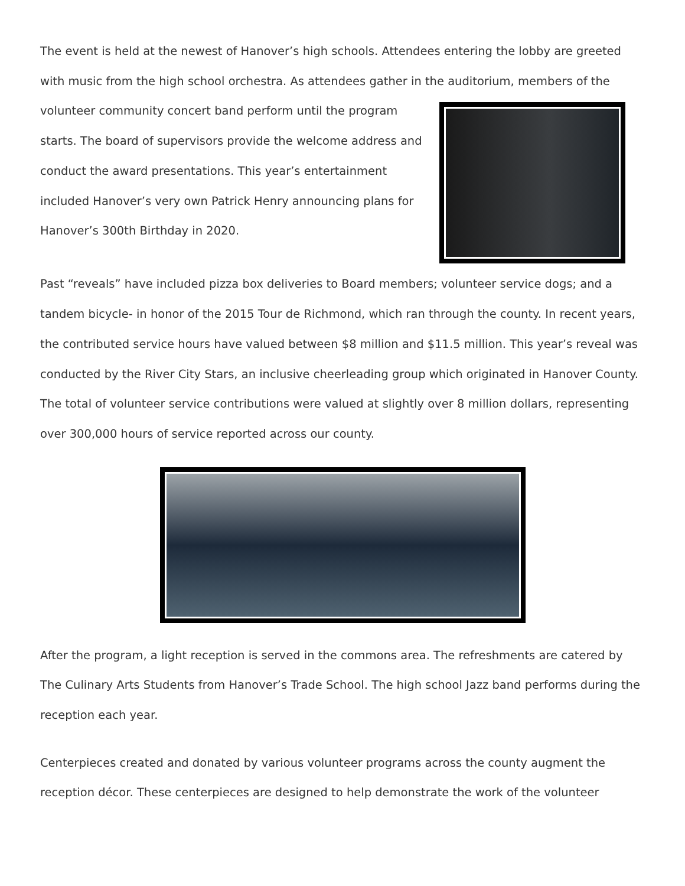The event is held at the newest of Hanover’s high schools. Attendees entering the lobby are greeted with music from the high school orchestra. As attendees gather in the auditorium, members of the volunteer community concert band perform until the program starts. The board of supervisors provide the welcome address and conduct the award presentations. This year’s entertainment included Hanover’s very own Patrick Henry announcing plans for Hanover’s 300th Birthday in 2020.
Past “reveals” have included pizza box deliveries to Board members; volunteer service dogs; and a tandem bicycle- in honor of the 2015 Tour de Richmond, which ran through the county. In recent years, the contributed service hours have valued between $8 million and $11.5 million. This year’s reveal was conducted by the River City Stars, an inclusive cheerleading group which originated in Hanover County. The total of volunteer service contributions were valued at slightly over 8 million dollars, representing over 300,000 hours of service reported across our county.
After the program, a light reception is served in the commons area. The refreshments are catered by The Culinary Arts Students from Hanover’s Trade School. The high school Jazz band performs during the reception each year.
Centerpieces created and donated by various volunteer programs across the county augment the reception décor. These centerpieces are designed to help demonstrate the work of the volunteer